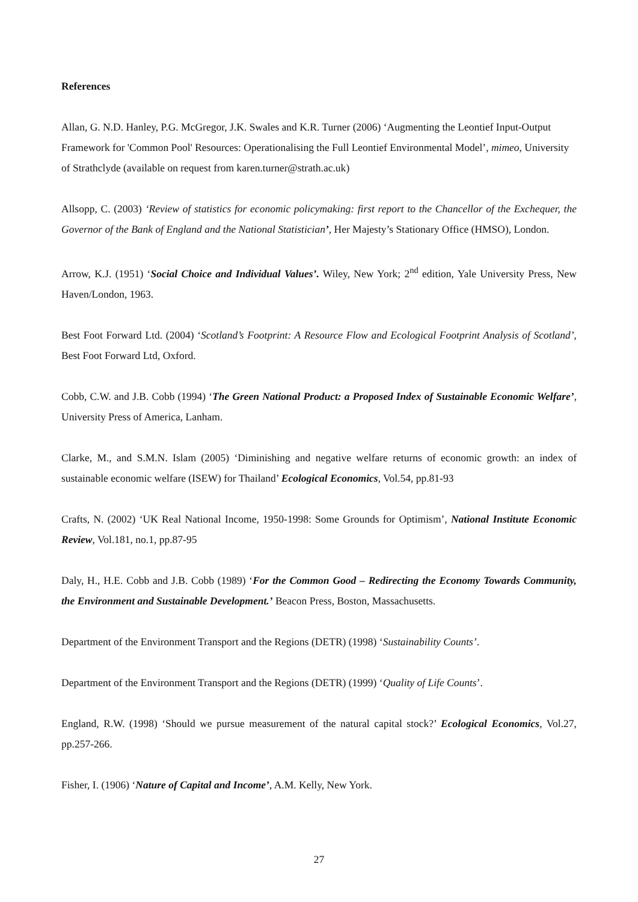References
Allan, G. N.D. Hanley, P.G. McGregor, J.K. Swales and K.R. Turner (2006) ‘Augmenting the Leontief Input-Output Framework for 'Common Pool' Resources: Operationalising the Full Leontief Environmental Model’, mimeo, University of Strathclyde (available on request from karen.turner@strath.ac.uk)
Allsopp, C. (2003) ‘Review of statistics for economic policymaking: first report to the Chancellor of the Exchequer, the Governor of the Bank of England and the National Statistician’, Her Majesty’s Stationary Office (HMSO), London.
Arrow, K.J. (1951) ‘Social Choice and Individual Values’. Wiley, New York; 2<sup>nd</sup> edition, Yale University Press, New Haven/London, 1963.
Best Foot Forward Ltd. (2004) ‘Scotland’s Footprint: A Resource Flow and Ecological Footprint Analysis of Scotland’, Best Foot Forward Ltd, Oxford.
Cobb, C.W. and J.B. Cobb (1994) ‘The Green National Product: a Proposed Index of Sustainable Economic Welfare’, University Press of America, Lanham.
Clarke, M., and S.M.N. Islam (2005) ‘Diminishing and negative welfare returns of economic growth: an index of sustainable economic welfare (ISEW) for Thailand’ Ecological Economics, Vol.54, pp.81-93
Crafts, N. (2002) ‘UK Real National Income, 1950-1998: Some Grounds for Optimism’, National Institute Economic Review, Vol.181, no.1, pp.87-95
Daly, H., H.E. Cobb and J.B. Cobb (1989) ‘For the Common Good – Redirecting the Economy Towards Community, the Environment and Sustainable Development.’ Beacon Press, Boston, Massachusetts.
Department of the Environment Transport and the Regions (DETR) (1998) ‘Sustainability Counts’.
Department of the Environment Transport and the Regions (DETR) (1999) ‘Quality of Life Counts’.
England, R.W. (1998) ‘Should we pursue measurement of the natural capital stock?’ Ecological Economics, Vol.27, pp.257-266.
Fisher, I. (1906) ‘Nature of Capital and Income’, A.M. Kelly, New York.
27